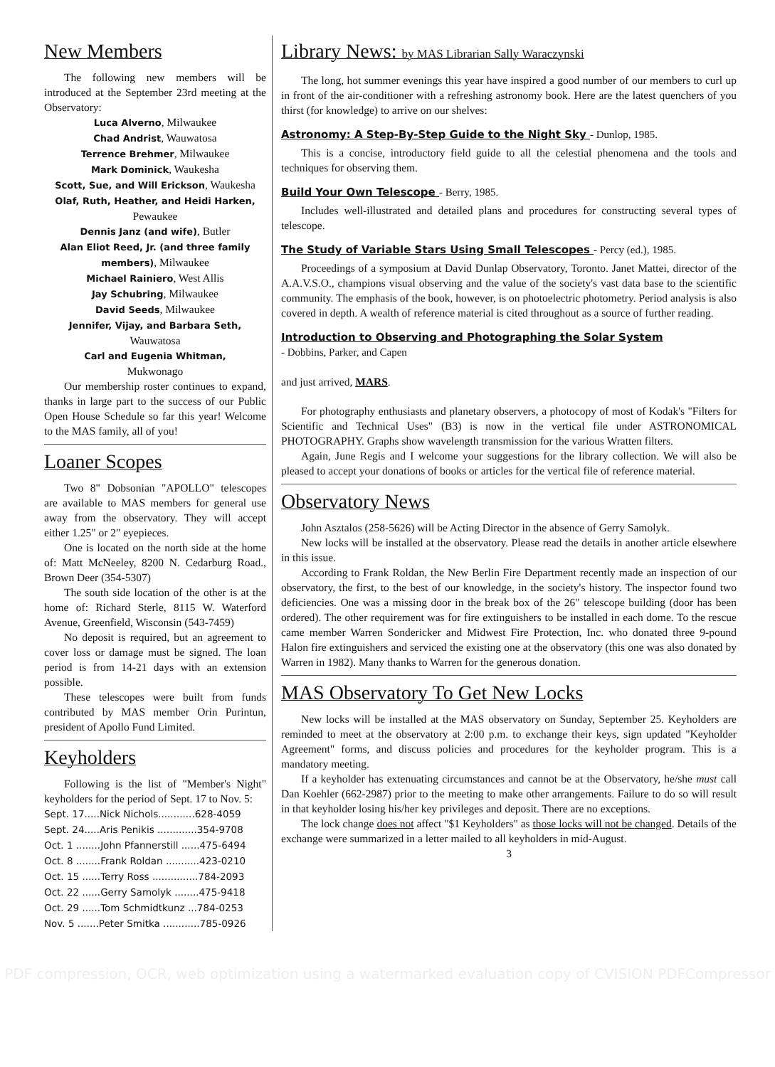New Members
The following new members will be introduced at the September 23rd meeting at the Observatory:
Luca Alverno, Milwaukee
Chad Andrist, Wauwatosa
Terrence Brehmer, Milwaukee
Mark Dominick, Waukesha
Scott, Sue, and Will Erickson, Waukesha
Olaf, Ruth, Heather, and Heidi Harken,
Pewaukee
Dennis Janz (and wife), Butler
Alan Eliot Reed, Jr. (and three family members), Milwaukee
Michael Rainiero, West Allis
Jay Schubring, Milwaukee
David Seeds, Milwaukee
Jennifer, Vijay, and Barbara Seth,
Wauwatosa
Carl and Eugenia Whitman,
Mukwonago
Our membership roster continues to expand, thanks in large part to the success of our Public Open House Schedule so far this year! Welcome to the MAS family, all of you!
Loaner Scopes
Two 8" Dobsonian "APOLLO" telescopes are available to MAS members for general use away from the observatory. They will accept either 1.25" or 2" eyepieces.
One is located on the north side at the home of: Matt McNeeley, 8200 N. Cedarburg Road., Brown Deer (354-5307)
The south side location of the other is at the home of: Richard Sterle, 8115 W. Waterford Avenue, Greenfield, Wisconsin (543-7459)
No deposit is required, but an agreement to cover loss or damage must be signed. The loan period is from 14-21 days with an extension possible.
These telescopes were built from funds contributed by MAS member Orin Purintun, president of Apollo Fund Limited.
Keyholders
Following is the list of "Member's Night" keyholders for the period of Sept. 17 to Nov. 5:
Sept. 17.....Nick Nichols............628-4059
Sept. 24.....Aris Penikis .............354-9708
Oct. 1 ........John Pfannerstill ......475-6494
Oct. 8 ........Frank Roldan ...........423-0210
Oct. 15 ......Terry Ross ...............784-2093
Oct. 22 ......Gerry Samolyk ........475-9418
Oct. 29 ......Tom Schmidtkunz ...784-0253
Nov. 5 .......Peter Smitka ............785-0926
Library News: by MAS Librarian Sally Waraczynski
The long, hot summer evenings this year have inspired a good number of our members to curl up in front of the air-conditioner with a refreshing astronomy book. Here are the latest quenchers of you thirst (for knowledge) to arrive on our shelves:
Astronomy: A Step-By-Step Guide to the Night Sky - Dunlop, 1985.
This is a concise, introductory field guide to all the celestial phenomena and the tools and techniques for observing them.
Build Your Own Telescope - Berry, 1985.
Includes well-illustrated and detailed plans and procedures for constructing several types of telescope.
The Study of Variable Stars Using Small Telescopes - Percy (ed.), 1985.
Proceedings of a symposium at David Dunlap Observatory, Toronto. Janet Mattei, director of the A.A.V.S.O., champions visual observing and the value of the society's vast data base to the scientific community. The emphasis of the book, however, is on photoelectric photometry. Period analysis is also covered in depth. A wealth of reference material is cited throughout as a source of further reading.
Introduction to Observing and Photographing the Solar System - Dobbins, Parker, and Capen
and just arrived, MARS.
For photography enthusiasts and planetary observers, a photocopy of most of Kodak's "Filters for Scientific and Technical Uses" (B3) is now in the vertical file under ASTRONOMICAL PHOTOGRAPHY. Graphs show wavelength transmission for the various Wratten filters.
Again, June Regis and I welcome your suggestions for the library collection. We will also be pleased to accept your donations of books or articles for the vertical file of reference material.
Observatory News
John Asztalos (258-5626) will be Acting Director in the absence of Gerry Samolyk.
New locks will be installed at the observatory. Please read the details in another article elsewhere in this issue.
According to Frank Roldan, the New Berlin Fire Department recently made an inspection of our observatory, the first, to the best of our knowledge, in the society's history. The inspector found two deficiencies. One was a missing door in the break box of the 26" telescope building (door has been ordered). The other requirement was for fire extinguishers to be installed in each dome. To the rescue came member Warren Sondericker and Midwest Fire Protection, Inc. who donated three 9-pound Halon fire extinguishers and serviced the existing one at the observatory (this one was also donated by Warren in 1982). Many thanks to Warren for the generous donation.
MAS Observatory To Get New Locks
New locks will be installed at the MAS observatory on Sunday, September 25. Keyholders are reminded to meet at the observatory at 2:00 p.m. to exchange their keys, sign updated "Keyholder Agreement" forms, and discuss policies and procedures for the keyholder program. This is a mandatory meeting.
If a keyholder has extenuating circumstances and cannot be at the Observatory, he/she must call Dan Koehler (662-2987) prior to the meeting to make other arrangements. Failure to do so will result in that keyholder losing his/her key privileges and deposit. There are no exceptions.
The lock change does not affect "$1 Keyholders" as those locks will not be changed. Details of the exchange were summarized in a letter mailed to all keyholders in mid-August.
3
PDF compression, OCR, web optimization using a watermarked evaluation copy of CVISION PDFCompressor